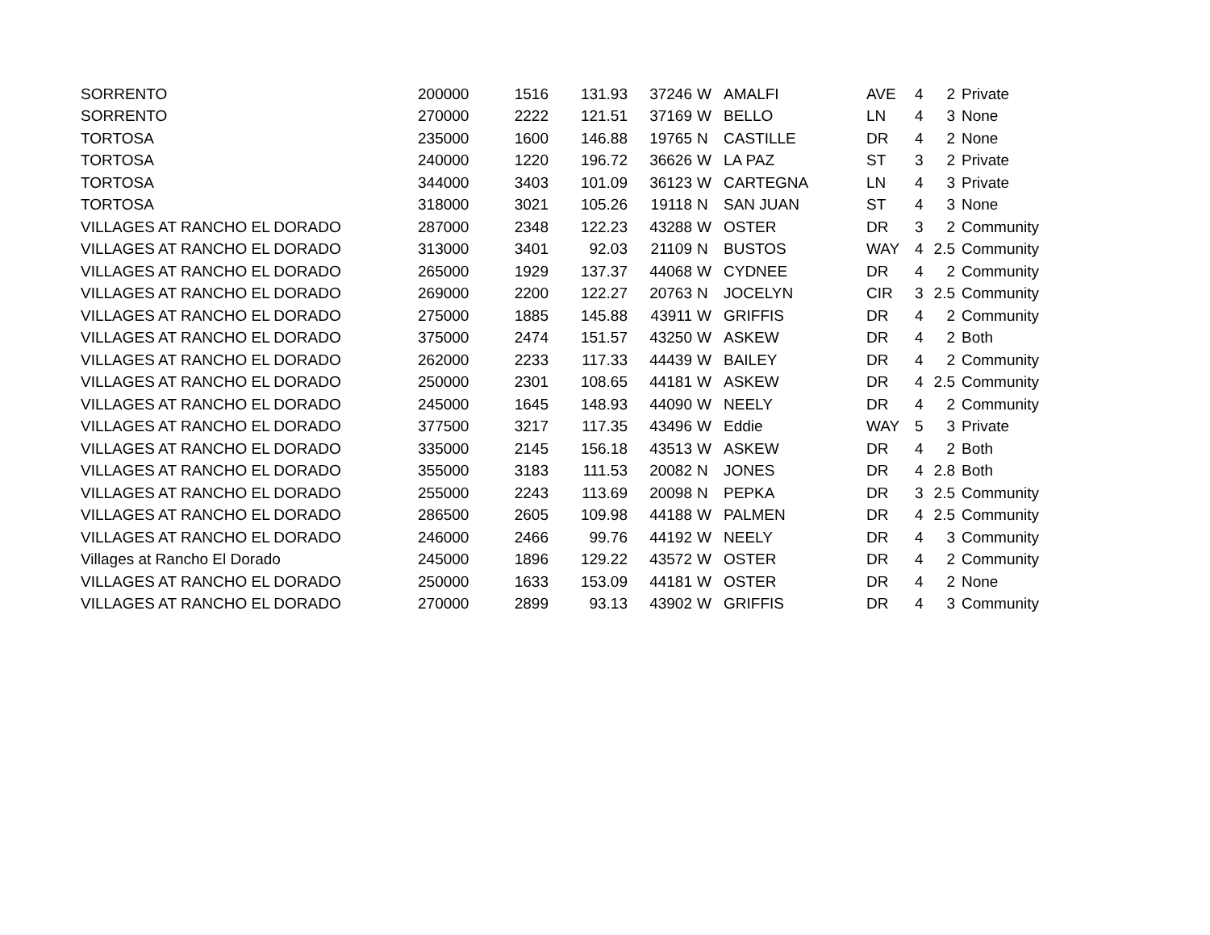| SORRENTO | 200000 | 1516 | 131.93 | 37246 | W | AMALFI | AVE | 4 | 2 | Private |
| SORRENTO | 270000 | 2222 | 121.51 | 37169 | W | BELLO | LN | 4 | 3 | None |
| TORTOSA | 235000 | 1600 | 146.88 | 19765 | N | CASTILLE | DR | 4 | 2 | None |
| TORTOSA | 240000 | 1220 | 196.72 | 36626 | W | LA PAZ | ST | 3 | 2 | Private |
| TORTOSA | 344000 | 3403 | 101.09 | 36123 | W | CARTEGNA | LN | 4 | 3 | Private |
| TORTOSA | 318000 | 3021 | 105.26 | 19118 | N | SAN JUAN | ST | 4 | 3 | None |
| VILLAGES AT RANCHO EL DORADO | 287000 | 2348 | 122.23 | 43288 | W | OSTER | DR | 3 | 2 | Community |
| VILLAGES AT RANCHO EL DORADO | 313000 | 3401 | 92.03 | 21109 | N | BUSTOS | WAY | 4 | 2.5 | Community |
| VILLAGES AT RANCHO EL DORADO | 265000 | 1929 | 137.37 | 44068 | W | CYDNEE | DR | 4 | 2 | Community |
| VILLAGES AT RANCHO EL DORADO | 269000 | 2200 | 122.27 | 20763 | N | JOCELYN | CIR | 3 | 2.5 | Community |
| VILLAGES AT RANCHO EL DORADO | 275000 | 1885 | 145.88 | 43911 | W | GRIFFIS | DR | 4 | 2 | Community |
| VILLAGES AT RANCHO EL DORADO | 375000 | 2474 | 151.57 | 43250 | W | ASKEW | DR | 4 | 2 | Both |
| VILLAGES AT RANCHO EL DORADO | 262000 | 2233 | 117.33 | 44439 | W | BAILEY | DR | 4 | 2 | Community |
| VILLAGES AT RANCHO EL DORADO | 250000 | 2301 | 108.65 | 44181 | W | ASKEW | DR | 4 | 2.5 | Community |
| VILLAGES AT RANCHO EL DORADO | 245000 | 1645 | 148.93 | 44090 | W | NEELY | DR | 4 | 2 | Community |
| VILLAGES AT RANCHO EL DORADO | 377500 | 3217 | 117.35 | 43496 | W | Eddie | WAY | 5 | 3 | Private |
| VILLAGES AT RANCHO EL DORADO | 335000 | 2145 | 156.18 | 43513 | W | ASKEW | DR | 4 | 2 | Both |
| VILLAGES AT RANCHO EL DORADO | 355000 | 3183 | 111.53 | 20082 | N | JONES | DR | 4 | 2.8 | Both |
| VILLAGES AT RANCHO EL DORADO | 255000 | 2243 | 113.69 | 20098 | N | PEPKA | DR | 3 | 2.5 | Community |
| VILLAGES AT RANCHO EL DORADO | 286500 | 2605 | 109.98 | 44188 | W | PALMEN | DR | 4 | 2.5 | Community |
| VILLAGES AT RANCHO EL DORADO | 246000 | 2466 | 99.76 | 44192 | W | NEELY | DR | 4 | 3 | Community |
| Villages at Rancho El Dorado | 245000 | 1896 | 129.22 | 43572 | W | OSTER | DR | 4 | 2 | Community |
| VILLAGES AT RANCHO EL DORADO | 250000 | 1633 | 153.09 | 44181 | W | OSTER | DR | 4 | 2 | None |
| VILLAGES AT RANCHO EL DORADO | 270000 | 2899 | 93.13 | 43902 | W | GRIFFIS | DR | 4 | 3 | Community |